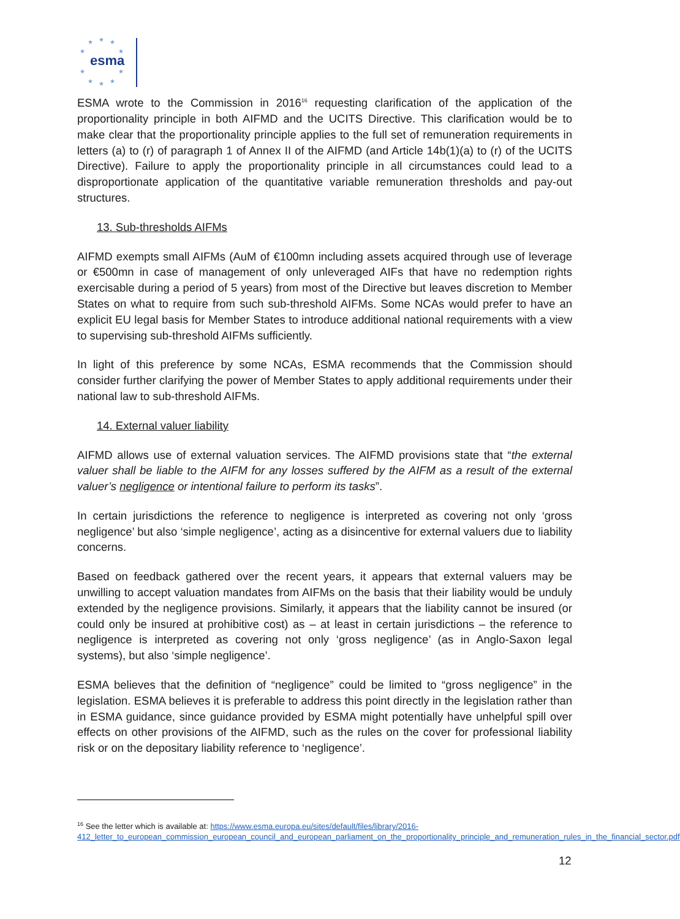★
★
★
★
★
★
★
★
★
★
esma
ESMA wrote to the Commission in 2016<sup>16</sup> requesting clarification of the application of the proportionality principle in both AIFMD and the UCITS Directive. This clarification would be to make clear that the proportionality principle applies to the full set of remuneration requirements in letters (a) to (r) of paragraph 1 of Annex II of the AIFMD (and Article 14b(1)(a) to (r) of the UCITS Directive). Failure to apply the proportionality principle in all circumstances could lead to a disproportionate application of the quantitative variable remuneration thresholds and pay-out structures.
13. Sub-thresholds AIFMs
AIFMD exempts small AIFMs (AuM of €100mn including assets acquired through use of leverage or €500mn in case of management of only unleveraged AIFs that have no redemption rights exercisable during a period of 5 years) from most of the Directive but leaves discretion to Member States on what to require from such sub-threshold AIFMs. Some NCAs would prefer to have an explicit EU legal basis for Member States to introduce additional national requirements with a view to supervising sub-threshold AIFMs sufficiently.
In light of this preference by some NCAs, ESMA recommends that the Commission should consider further clarifying the power of Member States to apply additional requirements under their national law to sub-threshold AIFMs.
14. External valuer liability
AIFMD allows use of external valuation services. The AIFMD provisions state that “the external valuer shall be liable to the AIFM for any losses suffered by the AIFM as a result of the external valuer’s negligence or intentional failure to perform its tasks”.
In certain jurisdictions the reference to negligence is interpreted as covering not only ‘gross negligence’ but also ‘simple negligence’, acting as a disincentive for external valuers due to liability concerns.
Based on feedback gathered over the recent years, it appears that external valuers may be unwilling to accept valuation mandates from AIFMs on the basis that their liability would be unduly extended by the negligence provisions. Similarly, it appears that the liability cannot be insured (or could only be insured at prohibitive cost) as – at least in certain jurisdictions – the reference to negligence is interpreted as covering not only ‘gross negligence’ (as in Anglo-Saxon legal systems), but also ‘simple negligence’.
ESMA believes that the definition of “negligence” could be limited to “gross negligence” in the legislation. ESMA believes it is preferable to address this point directly in the legislation rather than in ESMA guidance, since guidance provided by ESMA might potentially have unhelpful spill over effects on other provisions of the AIFMD, such as the rules on the cover for professional liability risk or on the depositary liability reference to ‘negligence’.
<sup>16</sup> See the letter which is available at: https://www.esma.europa.eu/sites/default/files/library/2016-412_letter_to_european_commission_european_council_and_european_parliament_on_the_proportionality_principle_and_remuneration_rules_in_the_financial_sector.pdf
12